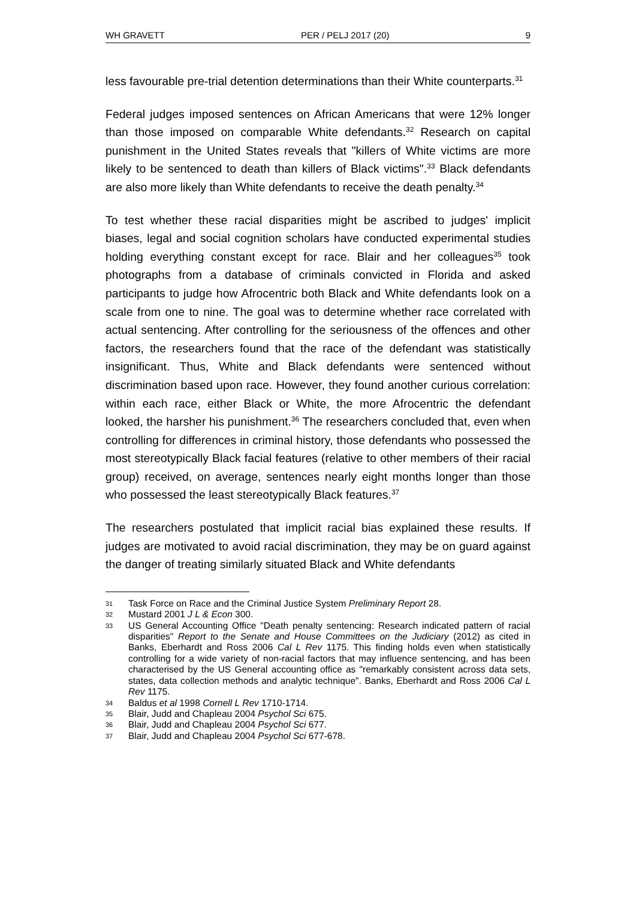WH GRAVETT PER / PELJ 2017 (20) 9
less favourable pre-trial detention determinations than their White counterparts.<sup>31</sup>
Federal judges imposed sentences on African Americans that were 12% longer than those imposed on comparable White defendants.<sup>32</sup> Research on capital punishment in the United States reveals that "killers of White victims are more likely to be sentenced to death than killers of Black victims".<sup>33</sup> Black defendants are also more likely than White defendants to receive the death penalty.<sup>34</sup>
To test whether these racial disparities might be ascribed to judges' implicit biases, legal and social cognition scholars have conducted experimental studies holding everything constant except for race. Blair and her colleagues<sup>35</sup> took photographs from a database of criminals convicted in Florida and asked participants to judge how Afrocentric both Black and White defendants look on a scale from one to nine. The goal was to determine whether race correlated with actual sentencing. After controlling for the seriousness of the offences and other factors, the researchers found that the race of the defendant was statistically insignificant. Thus, White and Black defendants were sentenced without discrimination based upon race. However, they found another curious correlation: within each race, either Black or White, the more Afrocentric the defendant looked, the harsher his punishment.<sup>36</sup> The researchers concluded that, even when controlling for differences in criminal history, those defendants who possessed the most stereotypically Black facial features (relative to other members of their racial group) received, on average, sentences nearly eight months longer than those who possessed the least stereotypically Black features.<sup>37</sup>
The researchers postulated that implicit racial bias explained these results. If judges are motivated to avoid racial discrimination, they may be on guard against the danger of treating similarly situated Black and White defendants
31 Task Force on Race and the Criminal Justice System Preliminary Report 28.
32 Mustard 2001 J L & Econ 300.
33 US General Accounting Office "Death penalty sentencing: Research indicated pattern of racial disparities" Report to the Senate and House Committees on the Judiciary (2012) as cited in Banks, Eberhardt and Ross 2006 Cal L Rev 1175. This finding holds even when statistically controlling for a wide variety of non-racial factors that may influence sentencing, and has been characterised by the US General accounting office as "remarkably consistent across data sets, states, data collection methods and analytic technique". Banks, Eberhardt and Ross 2006 Cal L Rev 1175.
34 Baldus et al 1998 Cornell L Rev 1710-1714.
35 Blair, Judd and Chapleau 2004 Psychol Sci 675.
36 Blair, Judd and Chapleau 2004 Psychol Sci 677.
37 Blair, Judd and Chapleau 2004 Psychol Sci 677-678.